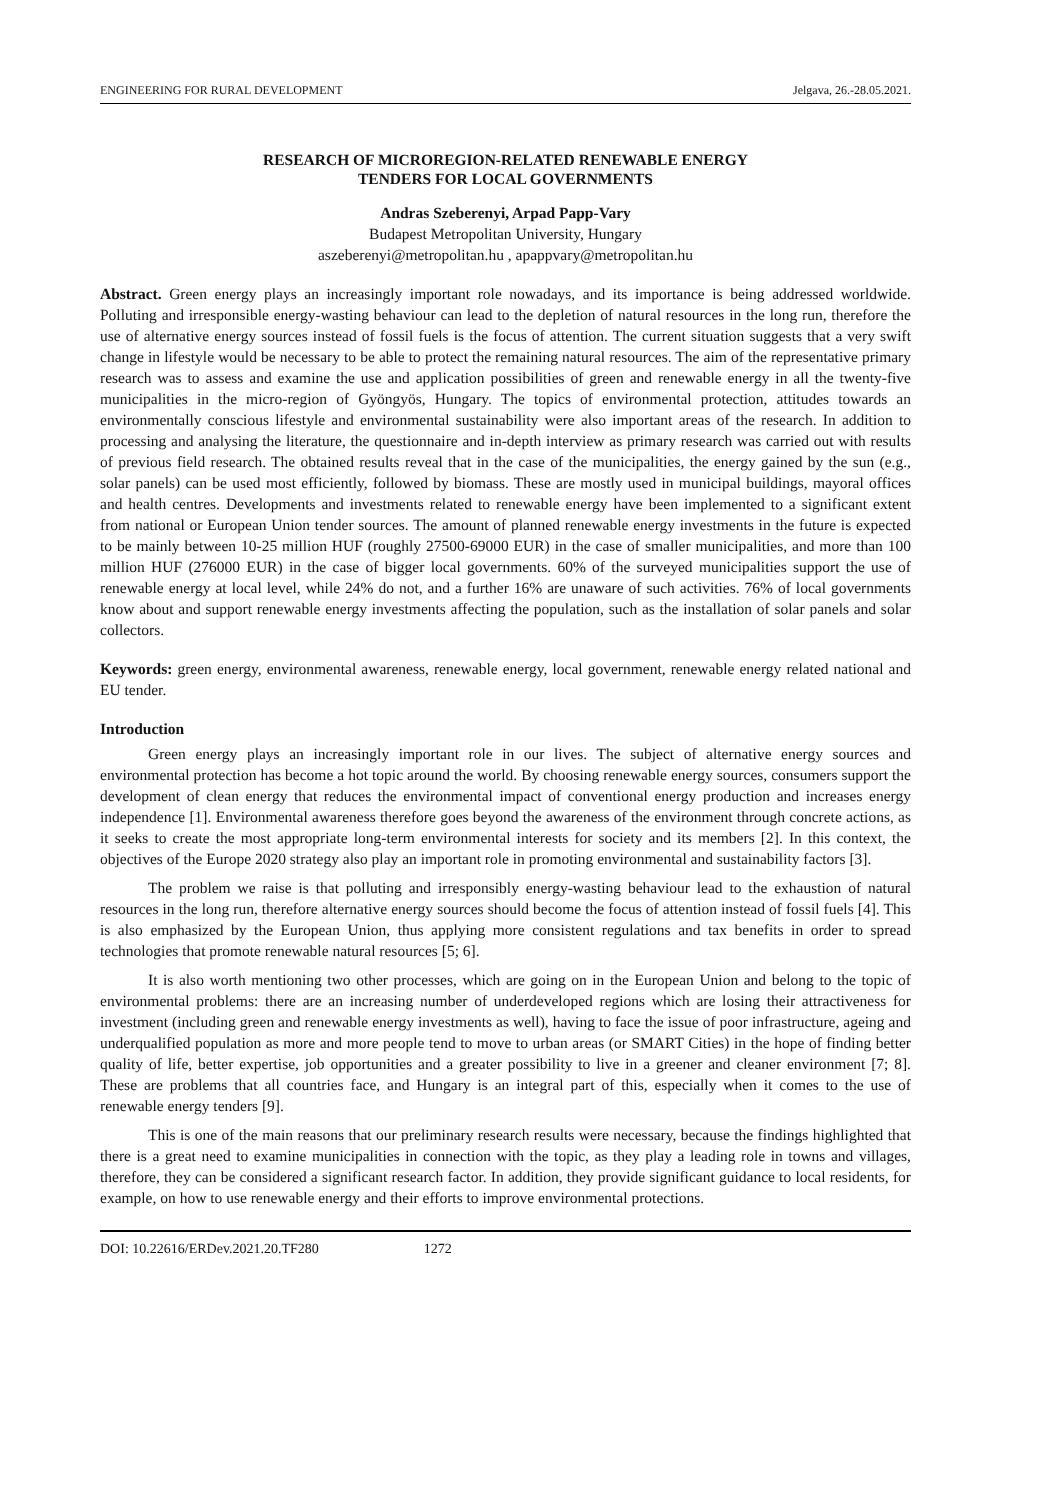ENGINEERING FOR RURAL DEVELOPMENT Jelgava, 26.-28.05.2021.
RESEARCH OF MICROREGION-RELATED RENEWABLE ENERGY
TENDERS FOR LOCAL GOVERNMENTS
Andras Szeberenyi, Arpad Papp-Vary
Budapest Metropolitan University, Hungary
aszeberenyi@metropolitan.hu , apappvary@metropolitan.hu
Abstract. Green energy plays an increasingly important role nowadays, and its importance is being addressed worldwide. Polluting and irresponsible energy-wasting behaviour can lead to the depletion of natural resources in the long run, therefore the use of alternative energy sources instead of fossil fuels is the focus of attention. The current situation suggests that a very swift change in lifestyle would be necessary to be able to protect the remaining natural resources. The aim of the representative primary research was to assess and examine the use and application possibilities of green and renewable energy in all the twenty-five municipalities in the micro-region of Gyöngyös, Hungary. The topics of environmental protection, attitudes towards an environmentally conscious lifestyle and environmental sustainability were also important areas of the research. In addition to processing and analysing the literature, the questionnaire and in-depth interview as primary research was carried out with results of previous field research. The obtained results reveal that in the case of the municipalities, the energy gained by the sun (e.g., solar panels) can be used most efficiently, followed by biomass. These are mostly used in municipal buildings, mayoral offices and health centres. Developments and investments related to renewable energy have been implemented to a significant extent from national or European Union tender sources. The amount of planned renewable energy investments in the future is expected to be mainly between 10-25 million HUF (roughly 27500-69000 EUR) in the case of smaller municipalities, and more than 100 million HUF (276000 EUR) in the case of bigger local governments. 60% of the surveyed municipalities support the use of renewable energy at local level, while 24% do not, and a further 16% are unaware of such activities. 76% of local governments know about and support renewable energy investments affecting the population, such as the installation of solar panels and solar collectors.
Keywords: green energy, environmental awareness, renewable energy, local government, renewable energy related national and EU tender.
Introduction
Green energy plays an increasingly important role in our lives. The subject of alternative energy sources and environmental protection has become a hot topic around the world. By choosing renewable energy sources, consumers support the development of clean energy that reduces the environmental impact of conventional energy production and increases energy independence [1]. Environmental awareness therefore goes beyond the awareness of the environment through concrete actions, as it seeks to create the most appropriate long-term environmental interests for society and its members [2]. In this context, the objectives of the Europe 2020 strategy also play an important role in promoting environmental and sustainability factors [3].
The problem we raise is that polluting and irresponsibly energy-wasting behaviour lead to the exhaustion of natural resources in the long run, therefore alternative energy sources should become the focus of attention instead of fossil fuels [4]. This is also emphasized by the European Union, thus applying more consistent regulations and tax benefits in order to spread technologies that promote renewable natural resources [5; 6].
It is also worth mentioning two other processes, which are going on in the European Union and belong to the topic of environmental problems: there are an increasing number of underdeveloped regions which are losing their attractiveness for investment (including green and renewable energy investments as well), having to face the issue of poor infrastructure, ageing and underqualified population as more and more people tend to move to urban areas (or SMART Cities) in the hope of finding better quality of life, better expertise, job opportunities and a greater possibility to live in a greener and cleaner environment [7; 8]. These are problems that all countries face, and Hungary is an integral part of this, especially when it comes to the use of renewable energy tenders [9].
This is one of the main reasons that our preliminary research results were necessary, because the findings highlighted that there is a great need to examine municipalities in connection with the topic, as they play a leading role in towns and villages, therefore, they can be considered a significant research factor. In addition, they provide significant guidance to local residents, for example, on how to use renewable energy and their efforts to improve environmental protections.
DOI: 10.22616/ERDev.2021.20.TF280 1272